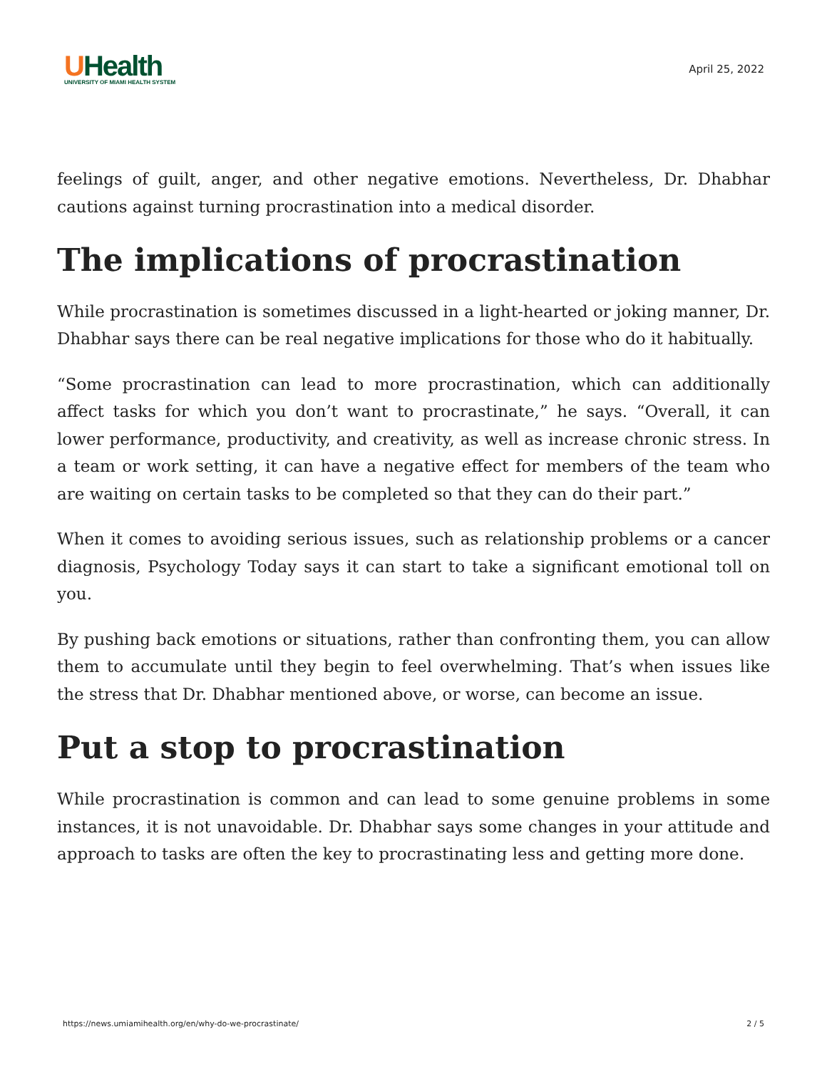UHealth
UNIVERSITY OF MIAMI HEALTH SYSTEM
April 25, 2022
feelings of guilt, anger, and other negative emotions. Nevertheless, Dr. Dhabhar cautions against turning procrastination into a medical disorder.
The implications of procrastination
While procrastination is sometimes discussed in a light-hearted or joking manner, Dr. Dhabhar says there can be real negative implications for those who do it habitually.
“Some procrastination can lead to more procrastination, which can additionally affect tasks for which you don’t want to procrastinate,” he says. “Overall, it can lower performance, productivity, and creativity, as well as increase chronic stress. In a team or work setting, it can have a negative effect for members of the team who are waiting on certain tasks to be completed so that they can do their part.”
When it comes to avoiding serious issues, such as relationship problems or a cancer diagnosis, Psychology Today says it can start to take a significant emotional toll on you.
By pushing back emotions or situations, rather than confronting them, you can allow them to accumulate until they begin to feel overwhelming. That’s when issues like the stress that Dr. Dhabhar mentioned above, or worse, can become an issue.
Put a stop to procrastination
While procrastination is common and can lead to some genuine problems in some instances, it is not unavoidable. Dr. Dhabhar says some changes in your attitude and approach to tasks are often the key to procrastinating less and getting more done.
https://news.umiamihealth.org/en/why-do-we-procrastinate/ 2 / 5